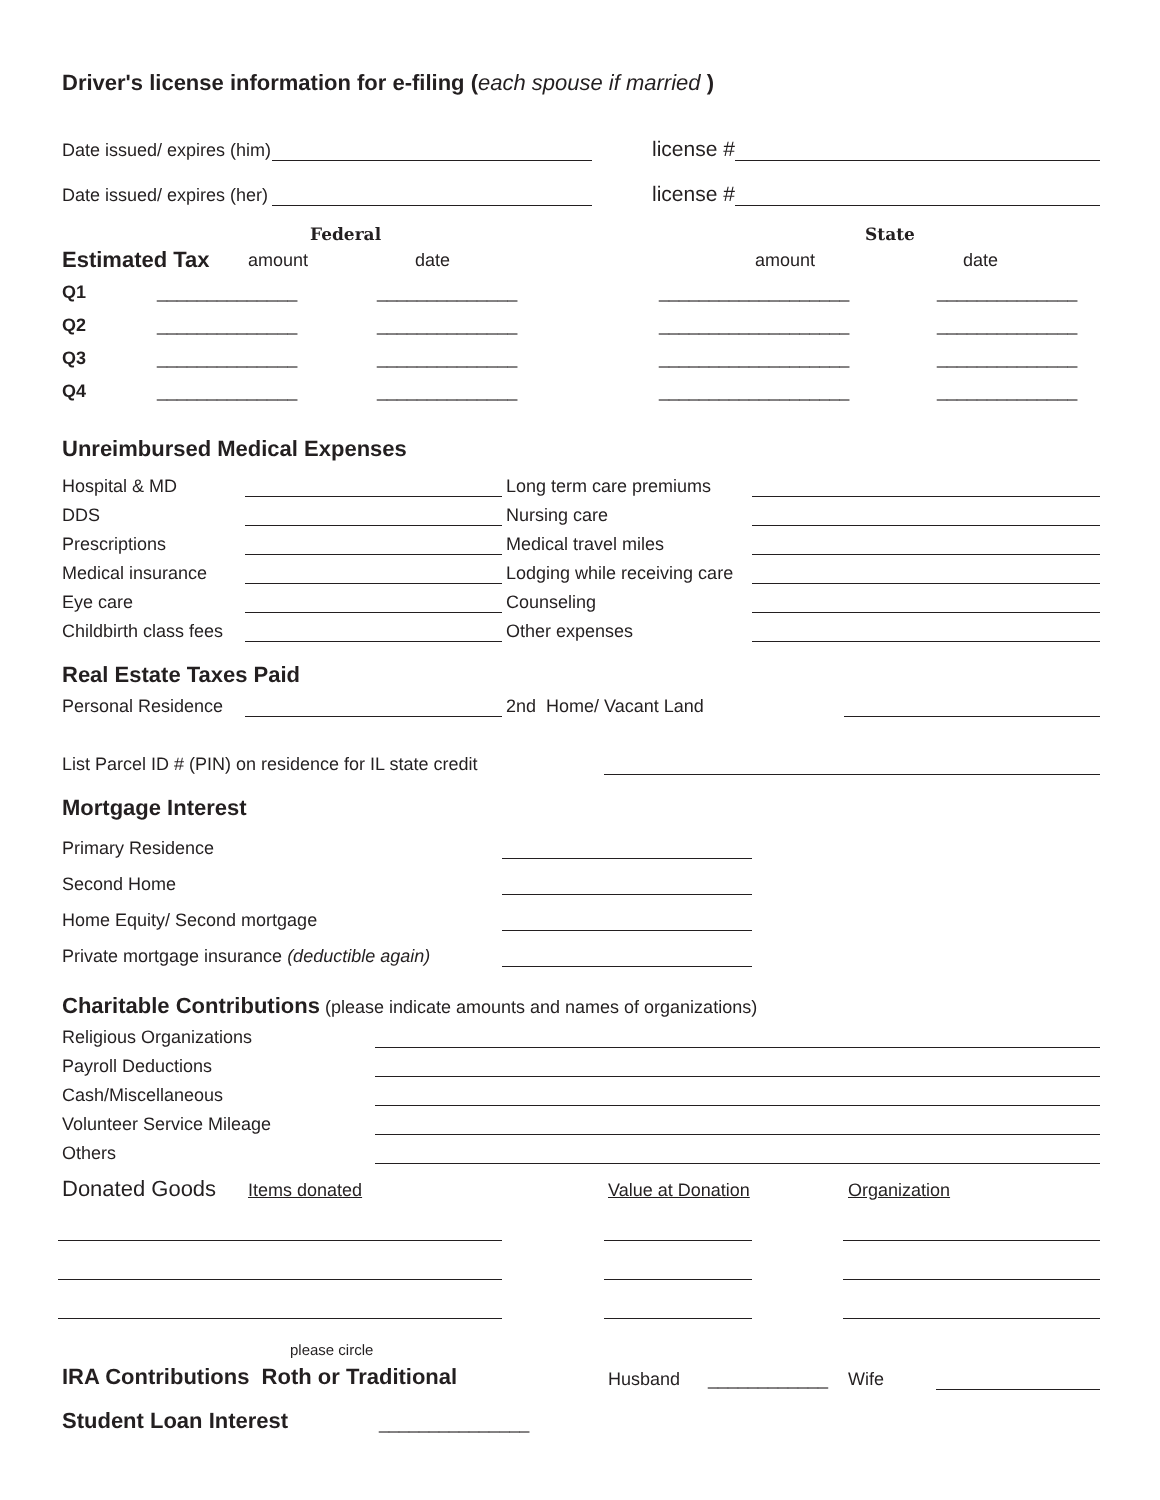Driver's license information for e-filing (each spouse if married )
Date issued/ expires (him)
license #
Date issued/ expires (her)
license #
Federal State
Estimated Tax
amount date amount date
Q1 ______________ ______________ ___________________ ______________
Q2 ______________ ______________ ___________________ ______________
Q3 ______________ ______________ ___________________ ______________
Q4 ______________ ______________ ___________________ ______________
Unreimbursed Medical Expenses
Hospital & MD
Long term care premiums
DDS
Nursing care
Prescriptions
Medical travel miles
Medical insurance
Lodging while receiving care
Eye care
Counseling
Childbirth class fees
Other expenses
Real Estate Taxes Paid
Personal Residence
2nd Home/ Vacant Land
List Parcel ID # (PIN) on residence for IL state credit
Mortgage Interest
Primary Residence
Second Home
Home Equity/ Second mortgage
Private mortgage insurance (deductible again)
Charitable Contributions
(please indicate amounts and names of organizations)
Religious Organizations
Payroll Deductions
Cash/Miscellaneous
Volunteer Service Mileage
Others
Donated Goods Items donated Value at Donation Organization
please circle
IRA Contributions Roth or Traditional
Husband ____________ Wife
Student Loan Interest
_______________